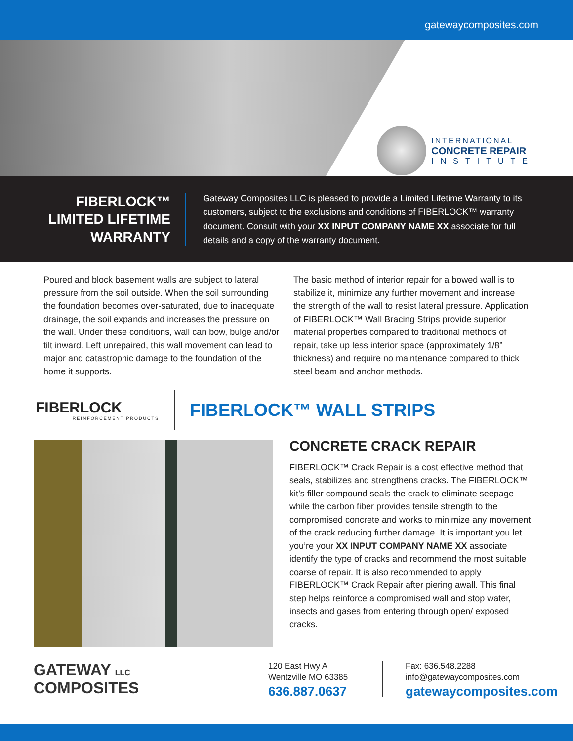gatewaycomposites.com
INTERNATIONAL
CONCRETE REPAIR
INSTITUTE
FIBERLOCK™
LIMITED LIFETIME
WARRANTY
Gateway Composites LLC is pleased to provide a Limited Lifetime Warranty to its customers, subject to the exclusions and conditions of FIBERLOCK™ warranty document. Consult with your XX INPUT COMPANY NAME XX associate for full details and a copy of the warranty document.
Poured and block basement walls are subject to lateral pressure from the soil outside. When the soil surrounding the foundation becomes over-saturated, due to inadequate drainage, the soil expands and increases the pressure on the wall. Under these conditions, wall can bow, bulge and/or tilt inward. Left unrepaired, this wall movement can lead to major and catastrophic damage to the foundation of the home it supports.
The basic method of interior repair for a bowed wall is to stabilize it, minimize any further movement and increase the strength of the wall to resist lateral pressure. Application of FIBERLOCK™ Wall Bracing Strips provide superior material properties compared to traditional methods of repair, take up less interior space (approximately 1/8” thickness) and require no maintenance compared to thick steel beam and anchor methods.
FIBERLOCK
REINFORCEMENT PRODUCTS
FIBERLOCK™ WALL STRIPS
CONCRETE CRACK REPAIR
FIBERLOCK™ Crack Repair is a cost effective method that seals, stabilizes and strengthens cracks. The FIBERLOCK™ kit’s filler compound seals the crack to eliminate seepage while the carbon fiber provides tensile strength to the compromised concrete and works to minimize any movement of the crack reducing further damage. It is important you let you’re your XX INPUT COMPANY NAME XX associate identify the type of cracks and recommend the most suitable coarse of repair. It is also recommended to apply FIBERLOCK™ Crack Repair after piering awall. This final step helps reinforce a compromised wall and stop water, insects and gases from entering through open/ exposed cracks.
GATEWAY LLC
COMPOSITES
120 East Hwy A
Wentzville MO 63385
636.887.0637
Fax: 636.548.2288
info@gatewaycomposites.com
gatewaycomposites.com